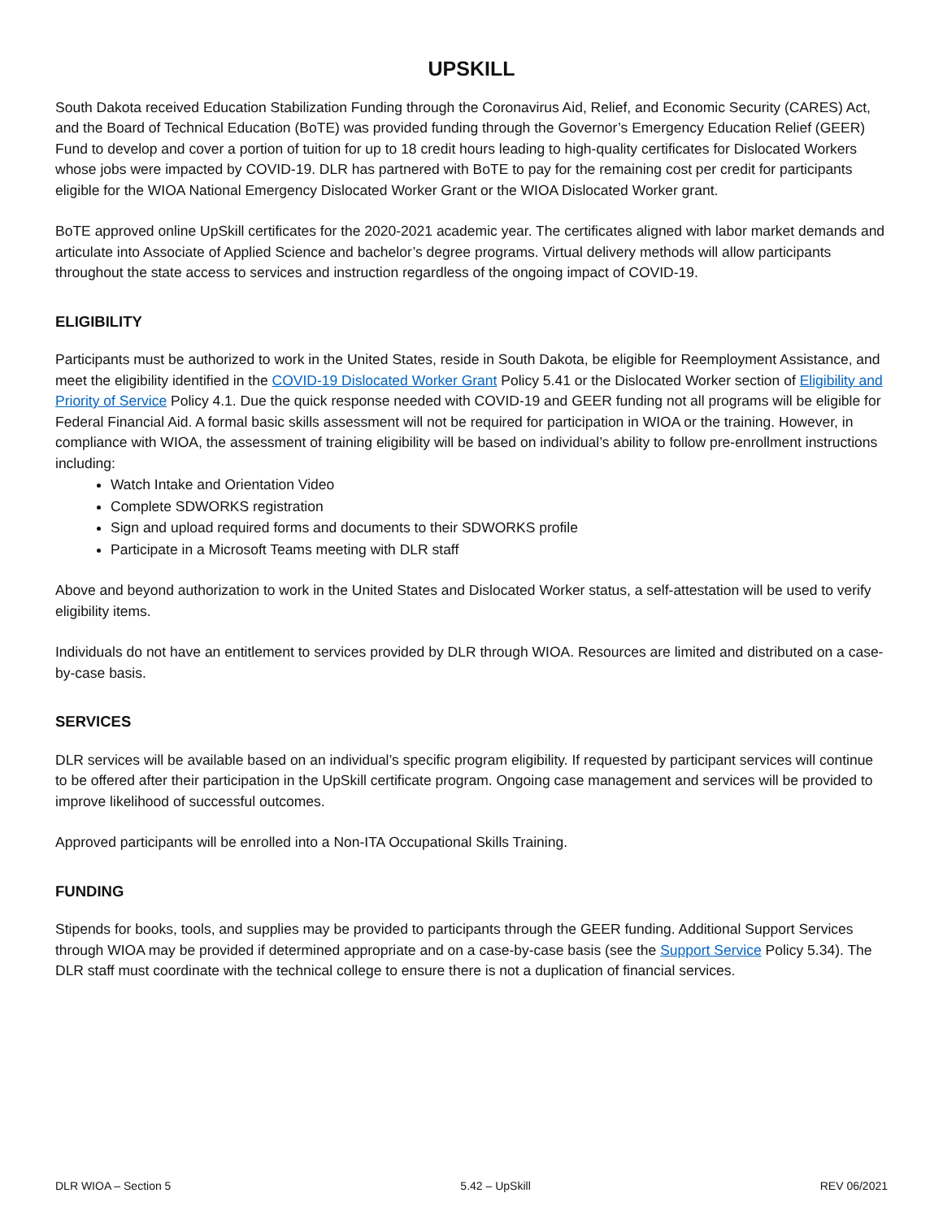UPSKILL
South Dakota received Education Stabilization Funding through the Coronavirus Aid, Relief, and Economic Security (CARES) Act, and the Board of Technical Education (BoTE) was provided funding through the Governor’s Emergency Education Relief (GEER) Fund to develop and cover a portion of tuition for up to 18 credit hours leading to high-quality certificates for Dislocated Workers whose jobs were impacted by COVID-19. DLR has partnered with BoTE to pay for the remaining cost per credit for participants eligible for the WIOA National Emergency Dislocated Worker Grant or the WIOA Dislocated Worker grant.
BoTE approved online UpSkill certificates for the 2020-2021 academic year. The certificates aligned with labor market demands and articulate into Associate of Applied Science and bachelor’s degree programs. Virtual delivery methods will allow participants throughout the state access to services and instruction regardless of the ongoing impact of COVID-19.
ELIGIBILITY
Participants must be authorized to work in the United States, reside in South Dakota, be eligible for Reemployment Assistance, and meet the eligibility identified in the COVID-19 Dislocated Worker Grant Policy 5.41 or the Dislocated Worker section of Eligibility and Priority of Service Policy 4.1. Due the quick response needed with COVID-19 and GEER funding not all programs will be eligible for Federal Financial Aid. A formal basic skills assessment will not be required for participation in WIOA or the training. However, in compliance with WIOA, the assessment of training eligibility will be based on individual’s ability to follow pre-enrollment instructions including:
Watch Intake and Orientation Video
Complete SDWORKS registration
Sign and upload required forms and documents to their SDWORKS profile
Participate in a Microsoft Teams meeting with DLR staff
Above and beyond authorization to work in the United States and Dislocated Worker status, a self-attestation will be used to verify eligibility items.
Individuals do not have an entitlement to services provided by DLR through WIOA. Resources are limited and distributed on a case-by-case basis.
SERVICES
DLR services will be available based on an individual’s specific program eligibility. If requested by participant services will continue to be offered after their participation in the UpSkill certificate program. Ongoing case management and services will be provided to improve likelihood of successful outcomes.
Approved participants will be enrolled into a Non-ITA Occupational Skills Training.
FUNDING
Stipends for books, tools, and supplies may be provided to participants through the GEER funding. Additional Support Services through WIOA may be provided if determined appropriate and on a case-by-case basis (see the Support Service Policy 5.34). The DLR staff must coordinate with the technical college to ensure there is not a duplication of financial services.
DLR WIOA – Section 5 5.42 – UpSkill REV 06/2021